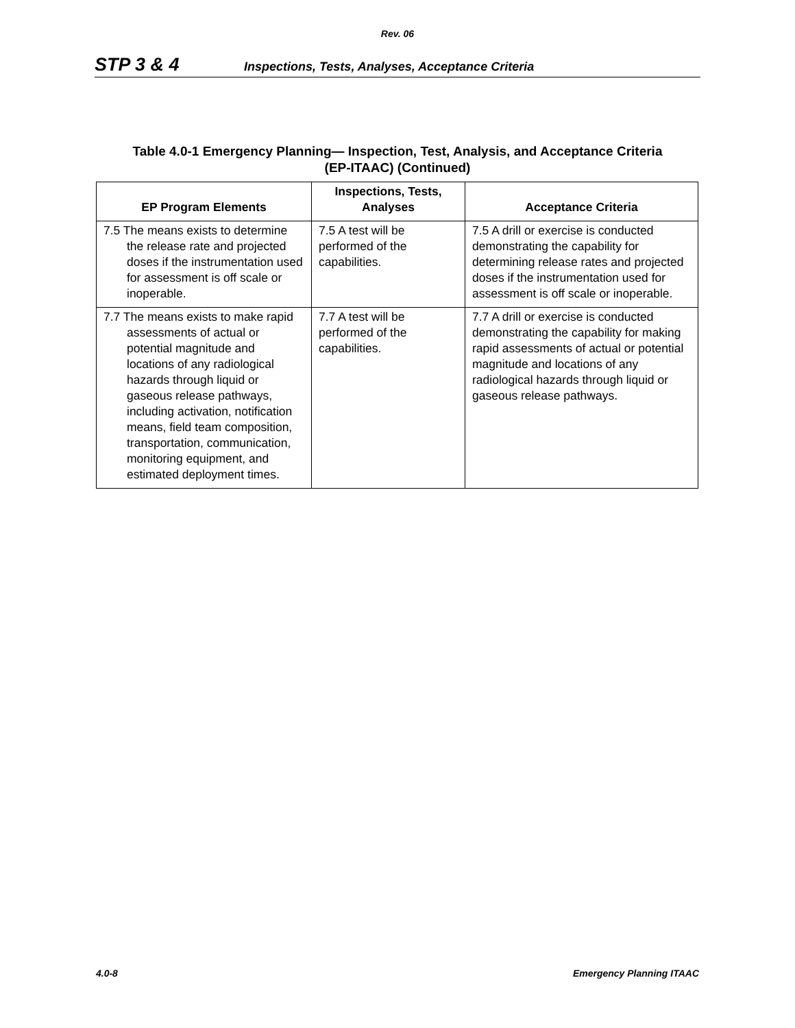Rev. 06
STP 3 & 4 Inspections, Tests, Analyses, Acceptance Criteria
Table 4.0-1 Emergency Planning— Inspection, Test, Analysis, and Acceptance Criteria
(EP-ITAAC) (Continued)
| EP Program Elements | Inspections, Tests, Analyses | Acceptance Criteria |
| --- | --- | --- |
| 7.5 The means exists to determine the release rate and projected doses if the instrumentation used for assessment is off scale or inoperable. | 7.5 A test will be performed of the capabilities. | 7.5 A drill or exercise is conducted demonstrating the capability for determining release rates and projected doses if the instrumentation used for assessment is off scale or inoperable. |
| 7.7 The means exists to make rapid assessments of actual or potential magnitude and locations of any radiological hazards through liquid or gaseous release pathways, including activation, notification means, field team composition, transportation, communication, monitoring equipment, and estimated deployment times. | 7.7 A test will be performed of the capabilities. | 7.7 A drill or exercise is conducted demonstrating the capability for making rapid assessments of actual or potential magnitude and locations of any radiological hazards through liquid or gaseous release pathways. |
4.0-8 Emergency Planning ITAAC